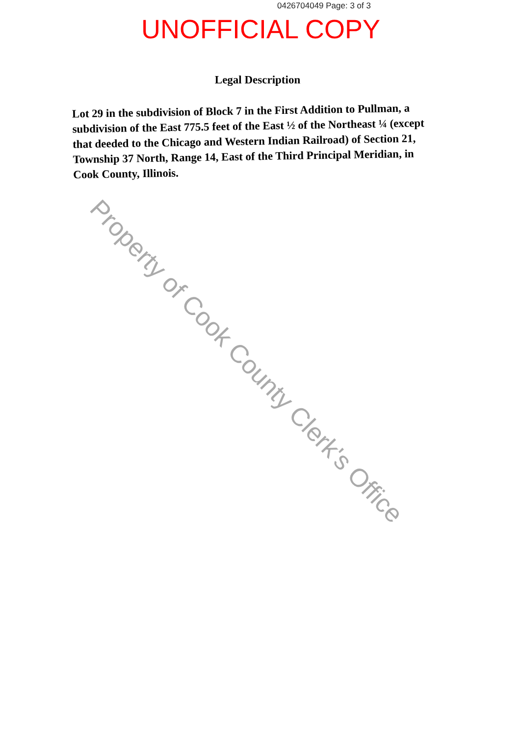0426704049 Page: 3 of 3
UNOFFICIAL COPY
Legal Description
Lot 29 in the subdivision of Block 7 in the First Addition to Pullman, a subdivision of the East 775.5 feet of the East ½ of the Northeast ¼ (except that deeded to the Chicago and Western Indian Railroad) of Section 21, Township 37 North, Range 14, East of the Third Principal Meridian, in Cook County, Illinois.
Property of Cook County Clerk's Office